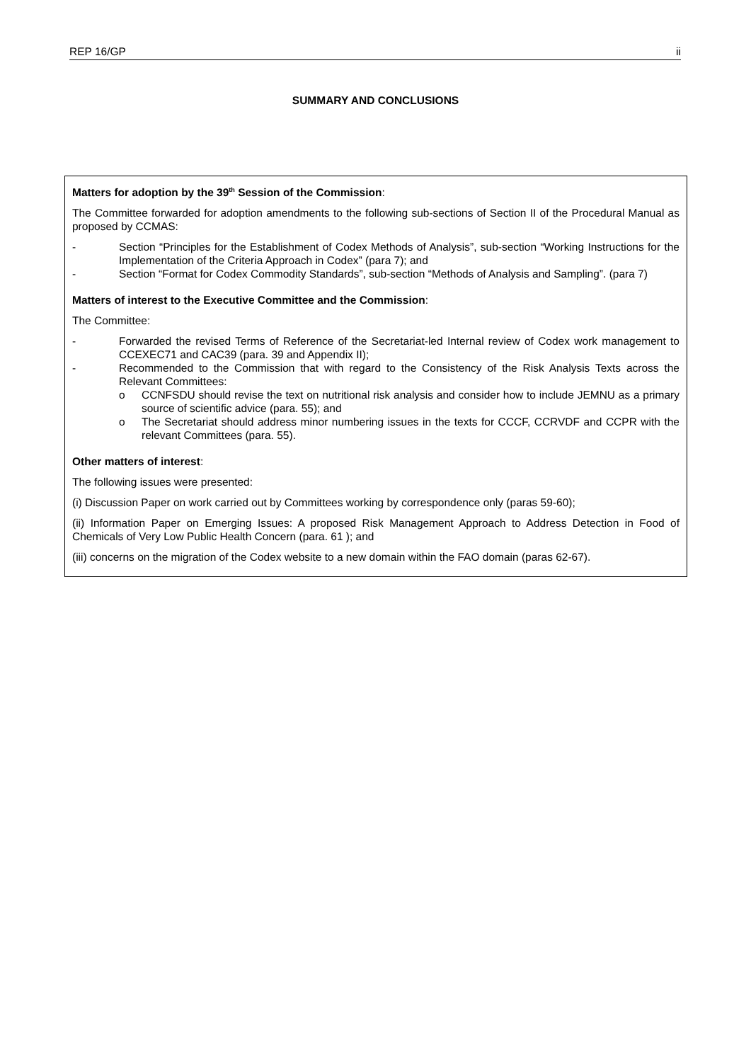REP 16/GP ii
SUMMARY AND CONCLUSIONS
Matters for adoption by the 39<sup>th</sup> Session of the Commission:
The Committee forwarded for adoption amendments to the following sub-sections of Section II of the Procedural Manual as proposed by CCMAS:
- Section “Principles for the Establishment of Codex Methods of Analysis”, sub-section “Working Instructions for the Implementation of the Criteria Approach in Codex” (para 7); and
- Section “Format for Codex Commodity Standards”, sub-section “Methods of Analysis and Sampling”. (para 7)
Matters of interest to the Executive Committee and the Commission:
The Committee:
- Forwarded the revised Terms of Reference of the Secretariat-led Internal review of Codex work management to CCEXEC71 and CAC39 (para. 39 and Appendix II);
- Recommended to the Commission that with regard to the Consistency of the Risk Analysis Texts across the Relevant Committees:
o CCNFSDU should revise the text on nutritional risk analysis and consider how to include JEMNU as a primary source of scientific advice (para. 55); and
o The Secretariat should address minor numbering issues in the texts for CCCF, CCRVDF and CCPR with the relevant Committees (para. 55).
Other matters of interest:
The following issues were presented:
(i) Discussion Paper on work carried out by Committees working by correspondence only (paras 59-60);
(ii) Information Paper on Emerging Issues: A proposed Risk Management Approach to Address Detection in Food of Chemicals of Very Low Public Health Concern (para. 61 ); and
(iii) concerns on the migration of the Codex website to a new domain within the FAO domain (paras 62-67).